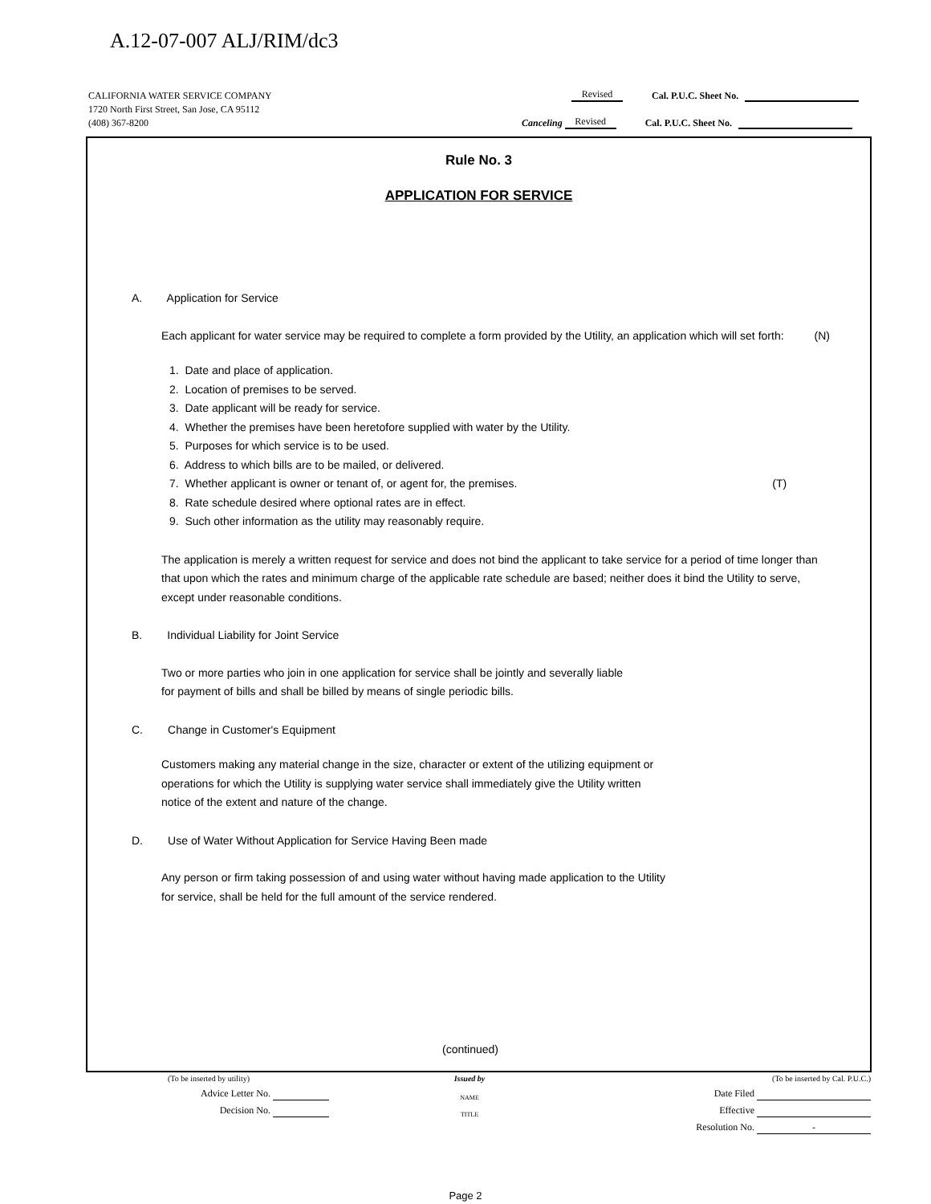A.12-07-007 ALJ/RIM/dc3
CALIFORNIA WATER SERVICE COMPANY Revised Cal. P.U.C. Sheet No.
1720 North First Street, San Jose, CA 95112
(408) 367-8200 Canceling Revised Cal. P.U.C. Sheet No.
Rule No. 3
APPLICATION FOR SERVICE
A. Application for Service
Each applicant for water service may be required to complete a form provided by the Utility, an application which will set forth: (N)
1. Date and place of application.
2. Location of premises to be served.
3. Date applicant will be ready for service.
4. Whether the premises have been heretofore supplied with water by the Utility.
5. Purposes for which service is to be used.
6. Address to which bills are to be mailed, or delivered.
7. Whether applicant is owner or tenant of, or agent for, the premises. (T)
8. Rate schedule desired where optional rates are in effect.
9. Such other information as the utility may reasonably require.
The application is merely a written request for service and does not bind the applicant to take service for a period of time longer than that upon which the rates and minimum charge of the applicable rate schedule are based; neither does it bind the Utility to serve, except under reasonable conditions.
B. Individual Liability for Joint Service
Two or more parties who join in one application for service shall be jointly and severally liable for payment of bills and shall be billed by means of single periodic bills.
C. Change in Customer's Equipment
Customers making any material change in the size, character or extent of the utilizing equipment or operations for which the Utility is supplying water service shall immediately give the Utility written notice of the extent and nature of the change.
D. Use of Water Without Application for Service Having Been made
Any person or firm taking possession of and using water without having made application to the Utility for service, shall be held for the full amount of the service rendered.
(continued)
(To be inserted by utility) Issued by (To be inserted by Cal. P.U.C.)
Advice Letter No. NAME Date Filed
Decision No. TITLE Effective
Resolution No. -
Page 2